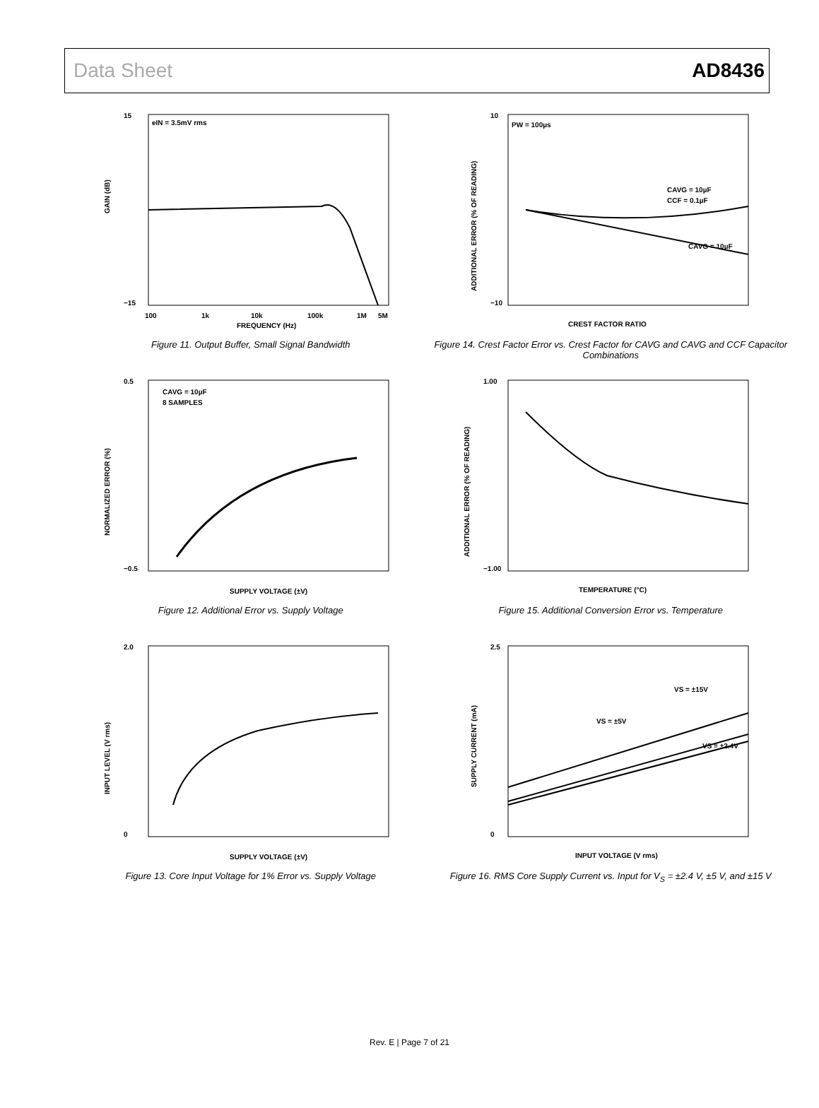Data Sheet AD8436
15
−15
GAIN (dB)
eIN = 3.5mV rms
100
1k
10k
100k
1M
5M
FREQUENCY (Hz)
Figure 11. Output Buffer, Small Signal Bandwidth
10
−10
ADDITIONAL ERROR (% OF READING)
PW = 100µs
CAVG = 10µF
CCF = 0.1µF
CAVG = 10µF
CREST FACTOR RATIO
Figure 14. Crest Factor Error vs. Crest Factor for CAVG and CAVG and CCF Capacitor Combinations
0.5
−0.5
NORMALIZED ERROR (%)
CAVG = 10µF
8 SAMPLES
SUPPLY VOLTAGE (±V)
Figure 12. Additional Error vs. Supply Voltage
1.00
−1.00
ADDITIONAL ERROR (% OF READING)
TEMPERATURE (°C)
Figure 15. Additional Conversion Error vs. Temperature
2.0
0
INPUT LEVEL (V rms)
SUPPLY VOLTAGE (±V)
Figure 13. Core Input Voltage for 1% Error vs. Supply Voltage
2.5
0
SUPPLY CURRENT (mA)
VS = ±15V
VS = ±5V
VS = ±2.4V
INPUT VOLTAGE (V rms)
Figure 16. RMS Core Supply Current vs. Input for V<sub>S</sub> = ±2.4 V, ±5 V, and ±15 V
Rev. E | Page 7 of 21